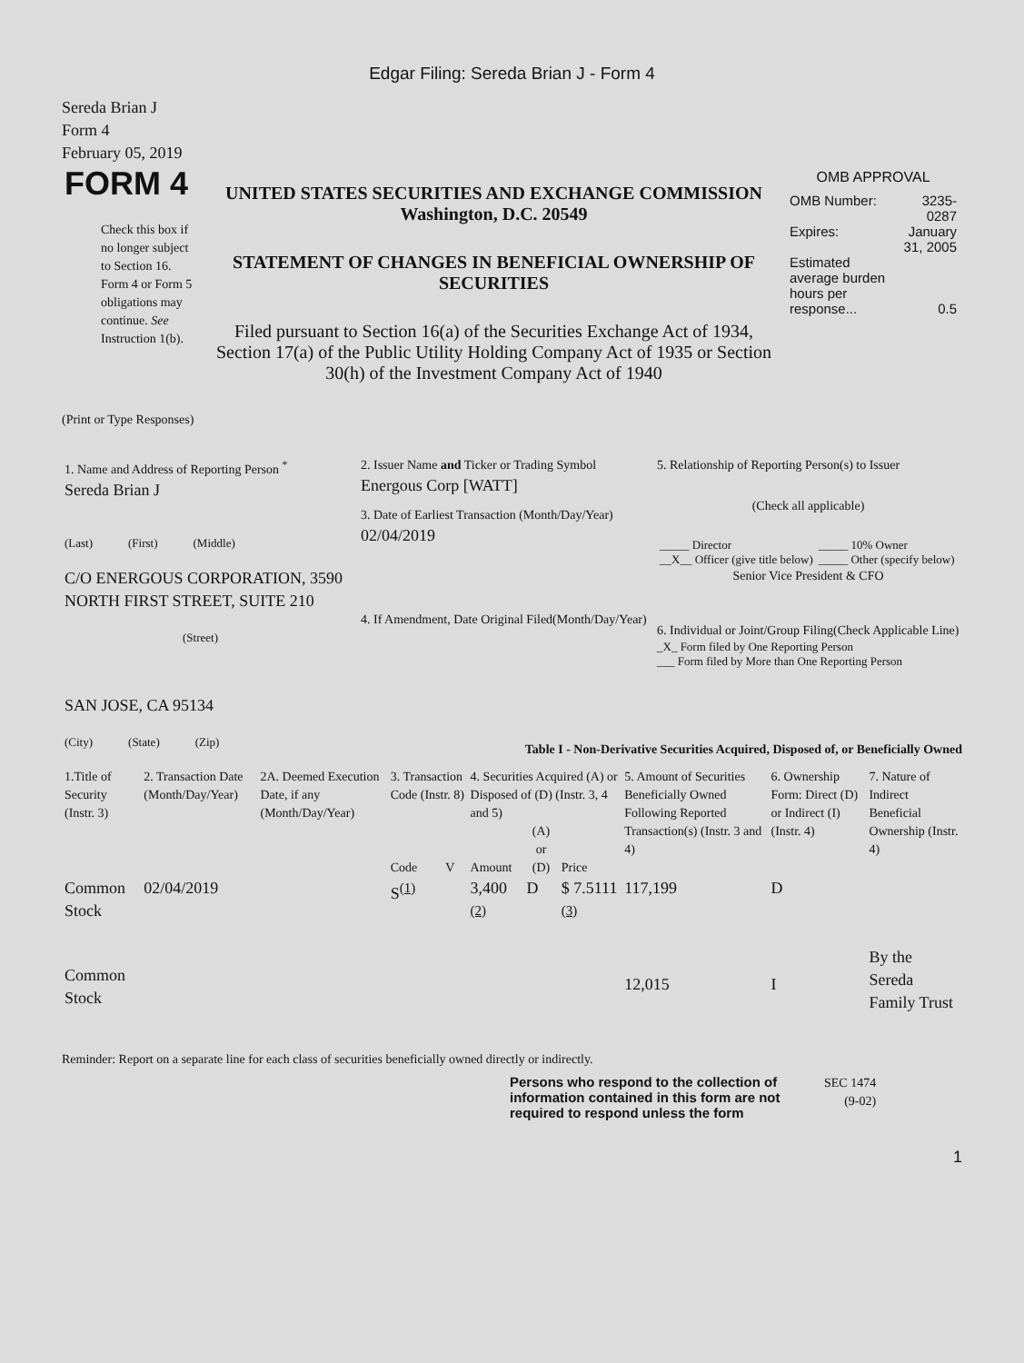Edgar Filing: Sereda Brian J - Form 4
Sereda Brian J
Form 4
February 05, 2019
| FORM 4 Check this box if no longer subject to Section 16. Form 4 or Form 5 obligations may continue. See Instruction 1(b). | UNITED STATES SECURITIES AND EXCHANGE COMMISSION Washington, D.C. 20549 STATEMENT OF CHANGES IN BENEFICIAL OWNERSHIP OF SECURITIES Filed pursuant to Section 16(a) of the Securities Exchange Act of 1934, Section 17(a) of the Public Utility Holding Company Act of 1935 or Section 30(h) of the Investment Company Act of 1940 | OMB APPROVAL / OMB Number: / 3235-0287 / / Expires: / January 31, 2005 / / Estimated average burden hours per response... / 0.5 / |
(Print or Type Responses)
| 1. Name and Address of Reporting Person <sup>*</sup> Sereda Brian J (Last) (First) (Middle) C/O ENERGOUS CORPORATION, 3590 NORTH FIRST STREET, SUITE 210 (Street) SAN JOSE, CA 95134 (City) (State) (Zip) | 2. Issuer Name and Ticker or Trading Symbol Energous Corp [WATT] 3. Date of Earliest Transaction (Month/Day/Year) 02/04/2019 4. If Amendment, Date Original Filed(Month/Day/Year) | 5. Relationship of Reporting Person(s) to Issuer (Check all applicable) / _____ Director / _____ 10% Owner / / __X__ Officer (give title below) / _____ Other (specify below) / Senior Vice President & CFO 6. Individual or Joint/Group Filing(Check Applicable Line) _X_ Form filed by One Reporting Person ___ Form filed by More than One Reporting Person |
Table I - Non-Derivative Securities Acquired, Disposed of, or Beneficially Owned
| 1.Title of Security (Instr. 3) | 2. Transaction Date (Month/Day/Year) | 2A. Deemed Execution Date, if any (Month/Day/Year) | 3. Transaction Code (Instr. 8) | | 4. Securities Acquired (A) or Disposed of (D) (Instr. 3, 4 and 5) | | | 5. Amount of Securities Beneficially Owned Following Reported Transaction(s) (Instr. 3 and 4) | 6. Ownership Form: Direct (D) or Indirect (I) (Instr. 4) | 7. Nature of Indirect Beneficial Ownership (Instr. 4) |
| --- | --- | --- | --- | --- | --- | --- | --- | --- | --- | --- |
| | | | Code | V | Amount | (A) or (D) | Price | | | |
| Common Stock | 02/04/2019 | | S<sup>(1)</sup> | | 3,400 <sup>(2)</sup> | D | $ 7.5111 <sup>(3)</sup> | 117,199 | D | |
| Common Stock | | | | | | | | 12,015 | I | By the Sereda Family Trust |
Reminder: Report on a separate line for each class of securities beneficially owned directly or indirectly.
| Persons who respond to the collection of information contained in this form are not required to respond unless the form | SEC 1474 (9-02) |
1